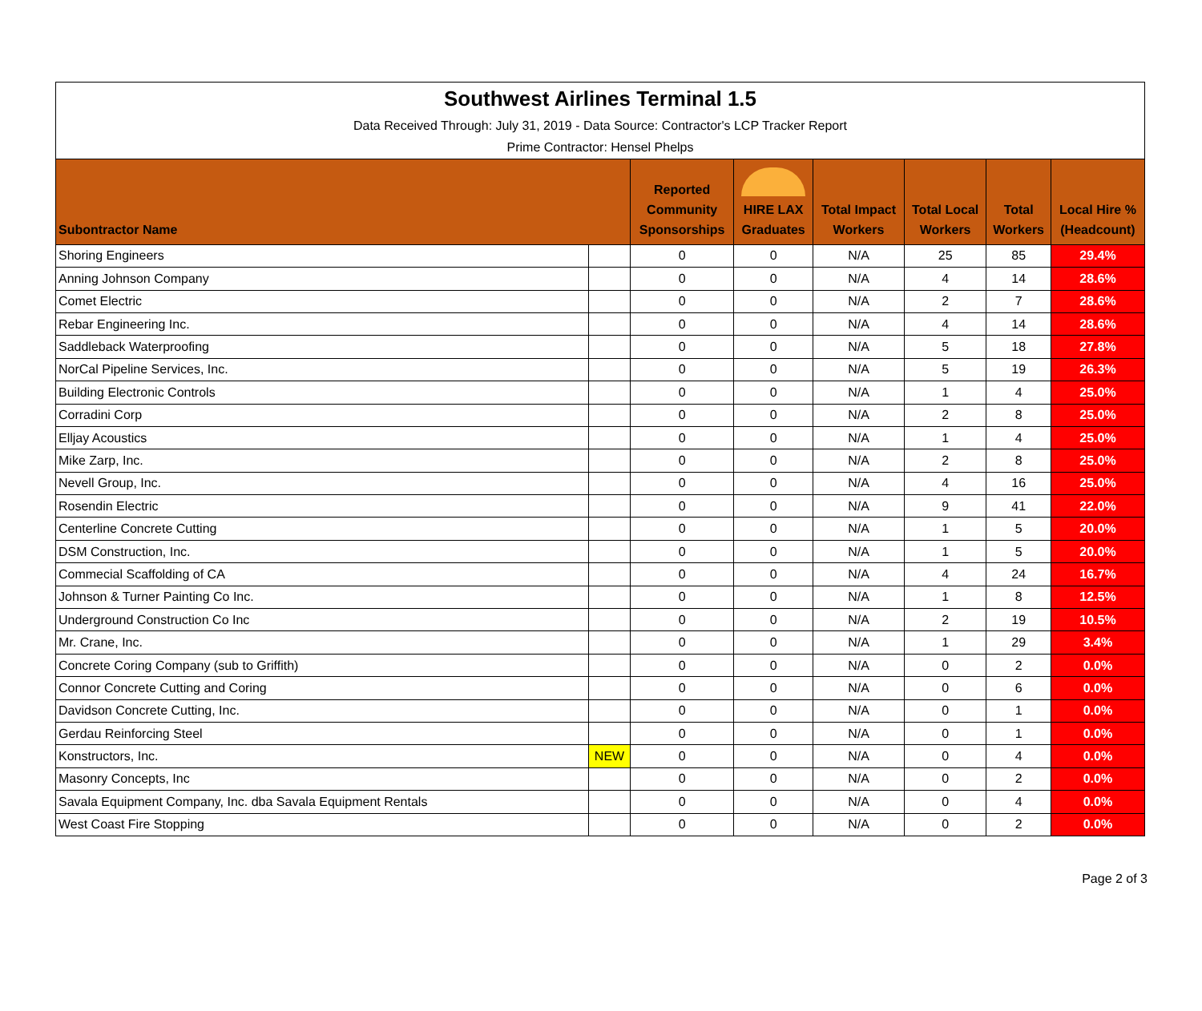| Southwest Airlines Terminal 1.5 | | | | | | | |
| Data Received Through: July 31, 2019 - Data Source: Contractor's LCP Tracker Report | | | | | | | |
| Prime Contractor: Hensel Phelps | | | | | | | |
| Subontractor Name | | Reported Community Sponsorships | HIRE LAX Graduates | Total Impact Workers | Total Local Workers | Total Workers | Local Hire % (Headcount) |
| Shoring Engineers | | 0 | 0 | N/A | 25 | 85 | 29.4% |
| Anning Johnson Company | | 0 | 0 | N/A | 4 | 14 | 28.6% |
| Comet Electric | | 0 | 0 | N/A | 2 | 7 | 28.6% |
| Rebar Engineering Inc. | | 0 | 0 | N/A | 4 | 14 | 28.6% |
| Saddleback Waterproofing | | 0 | 0 | N/A | 5 | 18 | 27.8% |
| NorCal Pipeline Services, Inc. | | 0 | 0 | N/A | 5 | 19 | 26.3% |
| Building Electronic Controls | | 0 | 0 | N/A | 1 | 4 | 25.0% |
| Corradini Corp | | 0 | 0 | N/A | 2 | 8 | 25.0% |
| Elljay Acoustics | | 0 | 0 | N/A | 1 | 4 | 25.0% |
| Mike Zarp, Inc. | | 0 | 0 | N/A | 2 | 8 | 25.0% |
| Nevell Group, Inc. | | 0 | 0 | N/A | 4 | 16 | 25.0% |
| Rosendin Electric | | 0 | 0 | N/A | 9 | 41 | 22.0% |
| Centerline Concrete Cutting | | 0 | 0 | N/A | 1 | 5 | 20.0% |
| DSM Construction, Inc. | | 0 | 0 | N/A | 1 | 5 | 20.0% |
| Commecial Scaffolding of CA | | 0 | 0 | N/A | 4 | 24 | 16.7% |
| Johnson & Turner Painting Co Inc. | | 0 | 0 | N/A | 1 | 8 | 12.5% |
| Underground Construction Co Inc | | 0 | 0 | N/A | 2 | 19 | 10.5% |
| Mr. Crane, Inc. | | 0 | 0 | N/A | 1 | 29 | 3.4% |
| Concrete Coring Company (sub to Griffith) | | 0 | 0 | N/A | 0 | 2 | 0.0% |
| Connor Concrete Cutting and Coring | | 0 | 0 | N/A | 0 | 6 | 0.0% |
| Davidson Concrete Cutting, Inc. | | 0 | 0 | N/A | 0 | 1 | 0.0% |
| Gerdau Reinforcing Steel | | 0 | 0 | N/A | 0 | 1 | 0.0% |
| Konstructors, Inc. | NEW | 0 | 0 | N/A | 0 | 4 | 0.0% |
| Masonry Concepts, Inc | | 0 | 0 | N/A | 0 | 2 | 0.0% |
| Savala Equipment Company, Inc. dba Savala Equipment Rentals | | 0 | 0 | N/A | 0 | 4 | 0.0% |
| West Coast Fire Stopping | | 0 | 0 | N/A | 0 | 2 | 0.0% |
Page 2 of 3